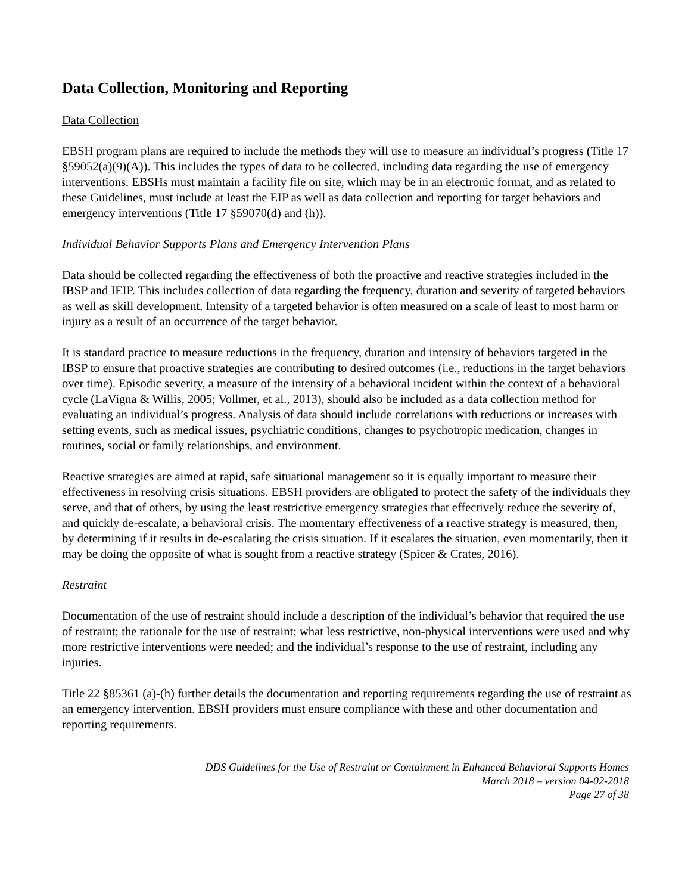Data Collection, Monitoring and Reporting
Data Collection
EBSH program plans are required to include the methods they will use to measure an individual’s progress (Title 17 §59052(a)(9)(A)). This includes the types of data to be collected, including data regarding the use of emergency interventions. EBSHs must maintain a facility file on site, which may be in an electronic format, and as related to these Guidelines, must include at least the EIP as well as data collection and reporting for target behaviors and emergency interventions (Title 17 §59070(d) and (h)).
Individual Behavior Supports Plans and Emergency Intervention Plans
Data should be collected regarding the effectiveness of both the proactive and reactive strategies included in the IBSP and IEIP. This includes collection of data regarding the frequency, duration and severity of targeted behaviors as well as skill development. Intensity of a targeted behavior is often measured on a scale of least to most harm or injury as a result of an occurrence of the target behavior.
It is standard practice to measure reductions in the frequency, duration and intensity of behaviors targeted in the IBSP to ensure that proactive strategies are contributing to desired outcomes (i.e., reductions in the target behaviors over time). Episodic severity, a measure of the intensity of a behavioral incident within the context of a behavioral cycle (LaVigna & Willis, 2005; Vollmer, et al., 2013), should also be included as a data collection method for evaluating an individual’s progress. Analysis of data should include correlations with reductions or increases with setting events, such as medical issues, psychiatric conditions, changes to psychotropic medication, changes in routines, social or family relationships, and environment.
Reactive strategies are aimed at rapid, safe situational management so it is equally important to measure their effectiveness in resolving crisis situations. EBSH providers are obligated to protect the safety of the individuals they serve, and that of others, by using the least restrictive emergency strategies that effectively reduce the severity of, and quickly de-escalate, a behavioral crisis. The momentary effectiveness of a reactive strategy is measured, then, by determining if it results in de-escalating the crisis situation. If it escalates the situation, even momentarily, then it may be doing the opposite of what is sought from a reactive strategy (Spicer & Crates, 2016).
Restraint
Documentation of the use of restraint should include a description of the individual’s behavior that required the use of restraint; the rationale for the use of restraint; what less restrictive, non-physical interventions were used and why more restrictive interventions were needed; and the individual’s response to the use of restraint, including any injuries.
Title 22 §85361 (a)-(h) further details the documentation and reporting requirements regarding the use of restraint as an emergency intervention. EBSH providers must ensure compliance with these and other documentation and reporting requirements.
DDS Guidelines for the Use of Restraint or Containment in Enhanced Behavioral Supports Homes
March 2018 – version 04-02-2018
Page 27 of 38